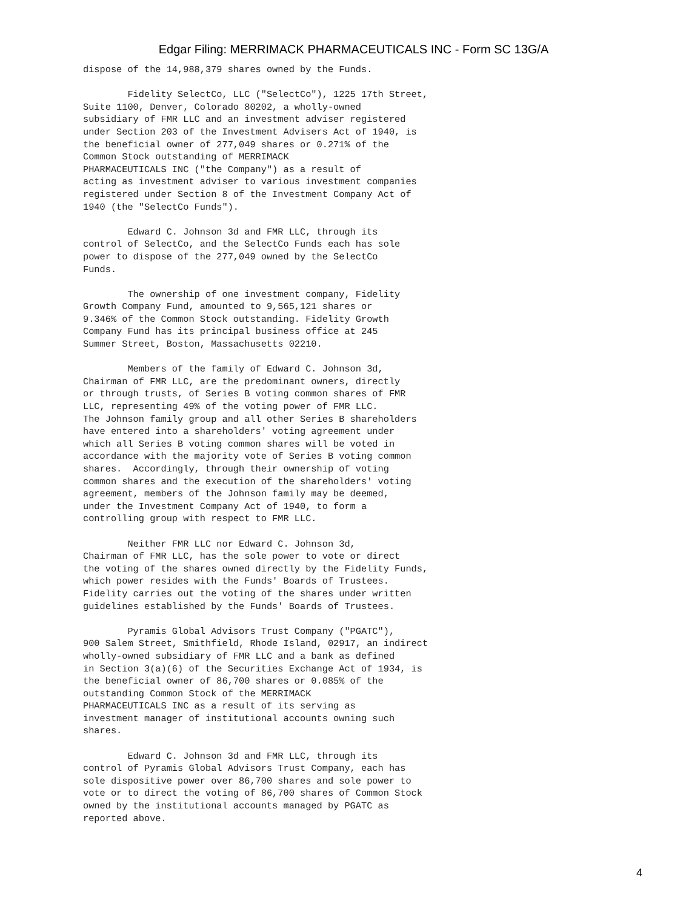Edgar Filing: MERRIMACK PHARMACEUTICALS INC - Form SC 13G/A
dispose of the 14,988,379 shares owned by the Funds.

        Fidelity SelectCo, LLC ("SelectCo"), 1225 17th Street,
Suite 1100, Denver, Colorado 80202, a wholly-owned
subsidiary of FMR LLC and an investment adviser registered
under Section 203 of the Investment Advisers Act of 1940, is
the beneficial owner of 277,049 shares or 0.271% of the
Common Stock outstanding of MERRIMACK
PHARMACEUTICALS INC ("the Company") as a result of
acting as investment adviser to various investment companies
registered under Section 8 of the Investment Company Act of
1940 (the "SelectCo Funds").

        Edward C. Johnson 3d and FMR LLC, through its
control of SelectCo, and the SelectCo Funds each has sole
power to dispose of the 277,049 owned by the SelectCo
Funds.

        The ownership of one investment company, Fidelity
Growth Company Fund, amounted to 9,565,121 shares or
9.346% of the Common Stock outstanding. Fidelity Growth
Company Fund has its principal business office at 245
Summer Street, Boston, Massachusetts 02210.

        Members of the family of Edward C. Johnson 3d,
Chairman of FMR LLC, are the predominant owners, directly
or through trusts, of Series B voting common shares of FMR
LLC, representing 49% of the voting power of FMR LLC.
The Johnson family group and all other Series B shareholders
have entered into a shareholders' voting agreement under
which all Series B voting common shares will be voted in
accordance with the majority vote of Series B voting common
shares.  Accordingly, through their ownership of voting
common shares and the execution of the shareholders' voting
agreement, members of the Johnson family may be deemed,
under the Investment Company Act of 1940, to form a
controlling group with respect to FMR LLC.

        Neither FMR LLC nor Edward C. Johnson 3d,
Chairman of FMR LLC, has the sole power to vote or direct
the voting of the shares owned directly by the Fidelity Funds,
which power resides with the Funds' Boards of Trustees.
Fidelity carries out the voting of the shares under written
guidelines established by the Funds' Boards of Trustees.

        Pyramis Global Advisors Trust Company ("PGATC"),
900 Salem Street, Smithfield, Rhode Island, 02917, an indirect
wholly-owned subsidiary of FMR LLC and a bank as defined
in Section 3(a)(6) of the Securities Exchange Act of 1934, is
the beneficial owner of 86,700 shares or 0.085% of the
outstanding Common Stock of the MERRIMACK
PHARMACEUTICALS INC as a result of its serving as
investment manager of institutional accounts owning such
shares.

        Edward C. Johnson 3d and FMR LLC, through its
control of Pyramis Global Advisors Trust Company, each has
sole dispositive power over 86,700 shares and sole power to
vote or to direct the voting of 86,700 shares of Common Stock
owned by the institutional accounts managed by PGATC as
reported above.
4